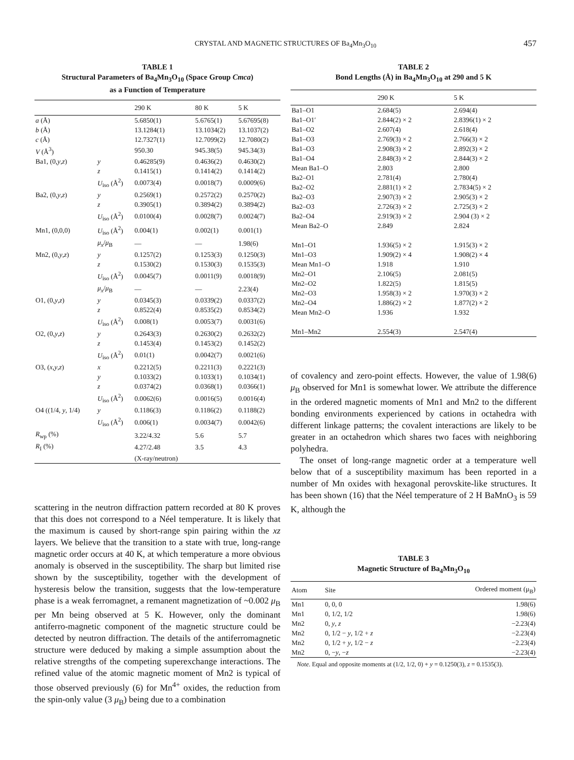CRYSTAL AND MAGNETIC STRUCTURES OF Ba<sub>4</sub>Mn<sub>3</sub>O<sub>10</sub>
457
TABLE 1
Structural Parameters of Ba<sub>4</sub>Mn<sub>3</sub>O<sub>10</sub> (Space Group Cmca)
as a Function of Temperature
| | | 290 K | 80 K | 5 K |
| --- | --- | --- | --- | --- |
| a (Å) | | 5.6850(1) | 5.6765(1) | 5.67695(8) |
| b (Å) | | 13.1284(1) | 13.1034(2) | 13.1037(2) |
| c (Å) | | 12.7327(1) | 12.7099(2) | 12.7080(2) |
| V (Å<sup>3</sup>) | | 950.30 | 945.38(5) | 945.34(3) |
| Ba1, (0, y , z ) | y | 0.46285(9) | 0.4636(2) | 0.4630(2) |
| | z | 0.1415(1) | 0.1414(2) | 0.1414(2) |
| | U<sub>iso</sub> (Å<sup>2</sup>) | 0.0073(4) | 0.0018(7) | 0.0009(6) |
| Ba2, (0, y , z ) | y | 0.2569(1) | 0.2572(2) | 0.2570(2) |
| | z | 0.3905(1) | 0.3894(2) | 0.3894(2) |
| | U<sub>iso</sub> (Å<sup>2</sup>) | 0.0100(4) | 0.0028(7) | 0.0024(7) |
| Mn1, (0,0,0) | U<sub>iso</sub> (Å<sup>2</sup>) | 0.004(1) | 0.002(1) | 0.001(1) |
| | μ<sub>x</sub> / μ<sub>B</sub> | — | — | 1.98(6) |
| Mn2, (0, y , z ) | y | 0.1257(2) | 0.1253(3) | 0.1250(3) |
| | z | 0.1530(2) | 0.1530(3) | 0.1535(3) |
| | U<sub>iso</sub> (Å<sup>2</sup>) | 0.0045(7) | 0.0011(9) | 0.0018(9) |
| | μ<sub>x</sub> / μ<sub>B</sub> | — | — | 2.23(4) |
| O1, (0, y , z ) | y | 0.0345(3) | 0.0339(2) | 0.0337(2) |
| | z | 0.8522(4) | 0.8535(2) | 0.8534(2) |
| | U<sub>iso</sub> (Å<sup>2</sup>) | 0.008(1) | 0.0053(7) | 0.0031(6) |
| O2, (0, y , z ) | y | 0.2643(3) | 0.2630(2) | 0.2632(2) |
| | z | 0.1453(4) | 0.1453(2) | 0.1452(2) |
| | U<sub>iso</sub> (Å<sup>2</sup>) | 0.01(1) | 0.0042(7) | 0.0021(6) |
| O3, ( x , y , z ) | x | 0.2212(5) | 0.2211(3) | 0.2221(3) |
| | y | 0.1033(2) | 0.1033(1) | 0.1034(1) |
| | z | 0.0374(2) | 0.0368(1) | 0.0366(1) |
| | U<sub>iso</sub> (Å<sup>2</sup>) | 0.0062(6) | 0.0016(5) | 0.0016(4) |
| O4 ((1/4, y , 1/4) | y | 0.1186(3) | 0.1186(2) | 0.1188(2) |
| | U<sub>iso</sub> (Å<sup>2</sup>) | 0.006(1) | 0.0034(7) | 0.0042(6) |
| R<sub>wp</sub> (%) | | 3.22/4.32 | 5.6 | 5.7 |
| R<sub>I</sub> (%) | | 4.27/2.48 | 3.5 | 4.3 |
| | | (X-ray/neutron) | | |
scattering in the neutron diffraction pattern recorded at 80 K proves that this does not correspond to a Néel temperature. It is likely that the maximum is caused by short-range spin pairing within the xz layers. We believe that the transition to a state with true, long-range magnetic order occurs at 40 K, at which temperature a more obvious anomaly is observed in the susceptibility. The sharp but limited rise shown by the susceptibility, together with the development of hysteresis below the transition, suggests that the low-temperature phase is a weak ferromagnet, a remanent magnetization of ~0.002 μ<sub>B</sub> per Mn being observed at 5 K. However, only the dominant antiferro-magnetic component of the magnetic structure could be detected by neutron diffraction. The details of the antiferromagnetic structure were deduced by making a simple assumption about the relative strengths of the competing superexchange interactions. The refined value of the atomic magnetic moment of Mn2 is typical of those observed previously (6) for Mn<sup>4+</sup> oxides, the reduction from the spin-only value (3 μ<sub>B</sub>) being due to a combination
TABLE 2
Bond Lengths (Å) in Ba<sub>4</sub>Mn<sub>3</sub>O<sub>10</sub> at 290 and 5 K
| | 290 K | 5 K |
| --- | --- | --- |
| Ba1–O1 | 2.684(5) | 2.694(4) |
| Ba1–O1′ | 2.844(2) × 2 | 2.8396(1) × 2 |
| Ba1–O2 | 2.607(4) | 2.618(4) |
| Ba1–O3 | 2.769(3) × 2 | 2.766(3) × 2 |
| Ba1–O3 | 2.908(3) × 2 | 2.892(3) × 2 |
| Ba1–O4 | 2.848(3) × 2 | 2.844(3) × 2 |
| Mean Ba1–O | 2.803 | 2.800 |
| Ba2–O1 | 2.781(4) | 2.780(4) |
| Ba2–O2 | 2.881(1) × 2 | 2.7834(5) × 2 |
| Ba2–O3 | 2.907(3) × 2 | 2.905(3) × 2 |
| Ba2–O3 | 2.726(3) × 2 | 2.725(3) × 2 |
| Ba2–O4 | 2.919(3) × 2 | 2.904 (3) × 2 |
| Mean Ba2–O | 2.849 | 2.824 |
| Mn1–O1 | 1.936(5) × 2 | 1.915(3) × 2 |
| Mn1–O3 | 1.909(2) × 4 | 1.908(2) × 4 |
| Mean Mn1–O | 1.918 | 1.910 |
| Mn2–O1 | 2.106(5) | 2.081(5) |
| Mn2–O2 | 1.822(5) | 1.815(5) |
| Mn2–O3 | 1.958(3) × 2 | 1.970(3) × 2 |
| Mn2–O4 | 1.886(2) × 2 | 1.877(2) × 2 |
| Mean Mn2–O | 1.936 | 1.932 |
| Mn1–Mn2 | 2.554(3) | 2.547(4) |
of covalency and zero-point effects. However, the value of 1.98(6) μ<sub>B</sub> observed for Mn1 is somewhat lower. We attribute the difference in the ordered magnetic moments of Mn1 and Mn2 to the different bonding environments experienced by cations in octahedra with different linkage patterns; the covalent interactions are likely to be greater in an octahedron which shares two faces with neighboring polyhedra.
The onset of long-range magnetic order at a temperature well below that of a susceptibility maximum has been reported in a number of Mn oxides with hexagonal perovskite-like structures. It has been shown (16) that the Néel temperature of 2 H BaMnO<sub>3</sub> is 59 K, although the
TABLE 3
Magnetic Structure of Ba<sub>4</sub>Mn<sub>3</sub>O<sub>10</sub>
| Atom | Site | Ordered moment (μ<sub>B</sub>) |
| --- | --- | --- |
| Mn1 | 0, 0, 0 | 1.98(6) |
| Mn1 | 0, 1/2, 1/2 | 1.98(6) |
| Mn2 | 0, y , z | −2.23(4) |
| Mn2 | 0, 1/2 − y , 1/2 + z | −2.23(4) |
| Mn2 | 0, 1/2 + y , 1/2 − z | −2.23(4) |
| Mn2 | 0, − y , − z | −2.23(4) |
Note. Equal and opposite moments at (1/2, 1/2, 0) + y = 0.1250(3), z = 0.1535(3).